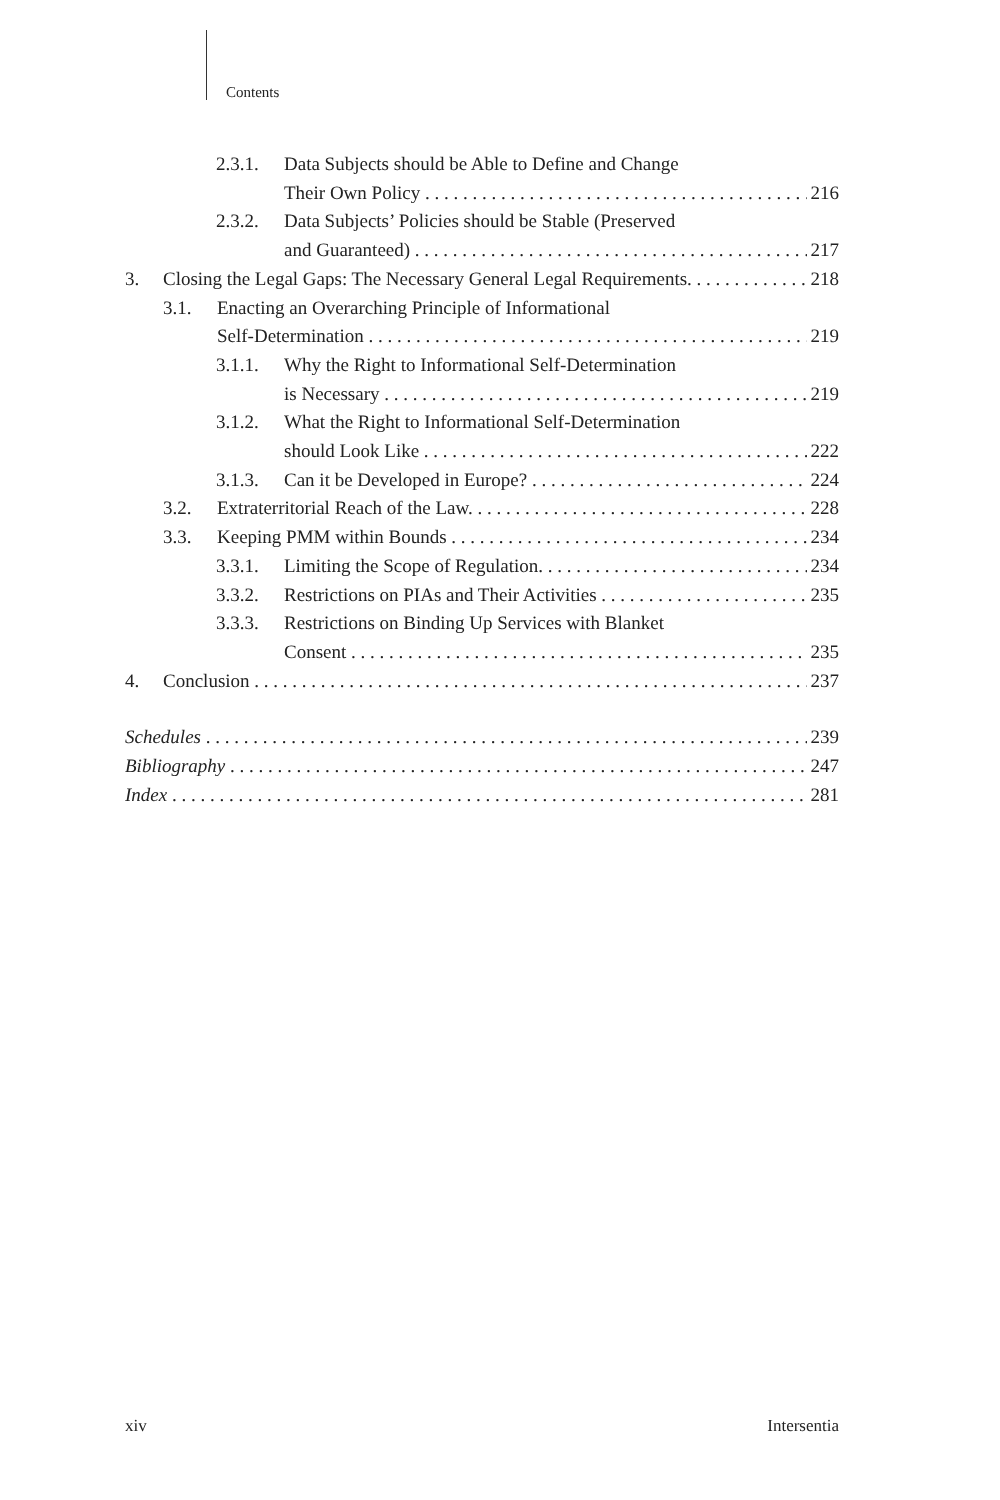Contents
2.3.1. Data Subjects should be Able to Define and Change
Their Own Policy 216
2.3.2. Data Subjects’ Policies should be Stable (Preserved
and Guaranteed) 217
3. Closing the Legal Gaps: The Necessary General Legal Requirements. 218
3.1. Enacting an Overarching Principle of Informational
Self-Determination 219
3.1.1. Why the Right to Informational Self-Determination
is Necessary 219
3.1.2. What the Right to Informational Self-Determination
should Look Like 222
3.1.3. Can it be Developed in Europe? 224
3.2. Extraterritorial Reach of the Law. 228
3.3. Keeping PMM within Bounds 234
3.3.1. Limiting the Scope of Regulation. 234
3.3.2. Restrictions on PIAs and Their Activities 235
3.3.3. Restrictions on Binding Up Services with Blanket
Consent 235
4. Conclusion 237
Schedules 239
Bibliography 247
Index 281
xiv Intersentia